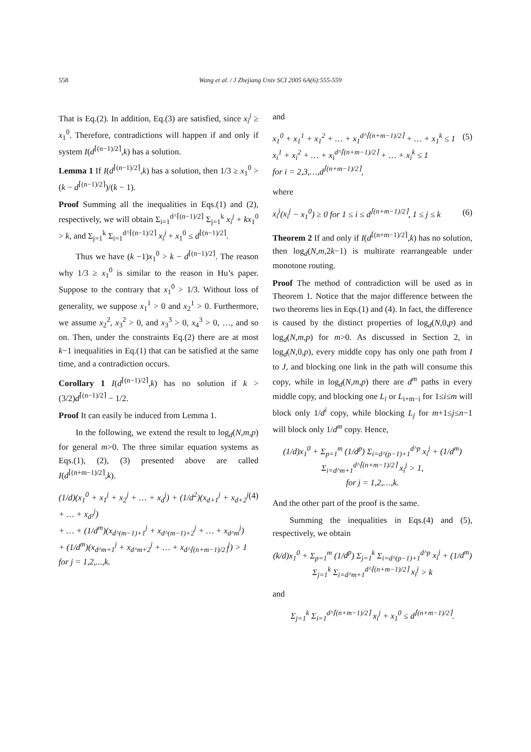558 Wang et al. / J Zhejiang Univ SCI 2005 6A(6):555-559
That is Eq.(2). In addition, Eq.(3) are satisfied, since x<sub>i</sub><sup>j</sup> ≥ x<sub>1</sub><sup>0</sup>. Therefore, contradictions will happen if and only if system I(d<sup>⌈(n−1)/2⌉</sup>,k) has a solution.
Lemma 1 If I(d<sup>⌈(n−1)/2⌉</sup>,k) has a solution, then 1/3 ≥ x<sub>1</sub><sup>0</sup> > (k − d<sup>⌈(n−1)/2⌉</sup>)/(k − 1).
Proof Summing all the inequalities in Eqs.(1) and (2), respectively, we will obtain Σ<sub>i=1</sub><sup>d^⌈(n−1)/2⌉</sup> Σ<sub>j=1</sub><sup>k</sup> x<sub>i</sub><sup>j</sup> + kx<sub>1</sub><sup>0</sup> > k, and Σ<sub>j=1</sub><sup>k</sup> Σ<sub>i=1</sub><sup>d^⌈(n−1)/2⌉</sup> x<sub>i</sub><sup>j</sup> + x<sub>1</sub><sup>0</sup> ≤ d<sup>⌈(n−1)/2⌉</sup>.
Thus we have (k −1)x<sub>1</sub><sup>0</sup> > k − d<sup>⌈(n−1)/2⌉</sup>. The reason why 1/3 ≥ x<sub>1</sub><sup>0</sup> is similar to the reason in Hu’s paper. Suppose to the contrary that x<sub>1</sub><sup>0</sup> > 1/3. Without loss of generality, we suppose x<sub>1</sub><sup>1</sup> > 0 and x<sub>2</sub><sup>1</sup> > 0. Furthermore, we assume x<sub>2</sub><sup>2</sup>, x<sub>3</sub><sup>2</sup> > 0, and x<sub>3</sub><sup>3</sup> > 0, x<sub>4</sub><sup>3</sup> > 0, …, and so on. Then, under the constraints Eq.(2) there are at most k−1 inequalities in Eq.(1) that can be satisfied at the same time, and a contradiction occurs.
Corollary 1 I(d<sup>⌈(n−1)/2⌉</sup>,k) has no solution if k > (3/2)d<sup>⌈(n−1)/2⌉</sup> − 1/2.
Proof It can easily be induced from Lemma 1.
In the following, we extend the result to log<sub>d</sub>(N,m,p) for general m>0. The three similar equation systems as Eqs.(1), (2), (3) presented above are called I(d<sup>⌈(n+m−1)/2⌉</sup>,k).
(1/d)(x<sub>1</sub><sup>0</sup> + x<sub>1</sub><sup>j</sup> + x<sub>2</sub><sup>j</sup> + … + x<sub>d</sub><sup>j</sup>) + (1/d<sup>2</sup>)(x<sub>d+1</sub><sup>j</sup> + x<sub>d+2</sub><sup>j</sup> + … + x<sub>d²</sub><sup>j</sup>)
+ … + (1/d<sup>m</sup>)(x<sub>d^(m−1)+1</sub><sup>j</sup> + x<sub>d^(m−1)+2</sub><sup>j</sup> + … + x<sub>d^m</sub><sup>j</sup>)
+ (1/d<sup>m</sup>)(x<sub>d^m+1</sub><sup>j</sup> + x<sub>d^m+2</sub><sup>j</sup> + … + x<sub>d^⌈(n+m−1)/2⌉</sub><sup>j</sup>) > 1
for j = 1,2,...,k. (4)
and
x<sub>1</sub><sup>0</sup> + x<sub>1</sub><sup>1</sup> + x<sub>1</sub><sup>2</sup> + … + x<sub>1</sub><sup>d^⌈(n+m−1)/2⌉</sup> + … + x<sub>1</sub><sup>k</sup> ≤ 1
x<sub>i</sub><sup>1</sup> + x<sub>i</sub><sup>2</sup> + … + x<sub>i</sub><sup>d^⌈(n+m−1)/2⌉</sup> + … + x<sub>i</sub><sup>k</sup> ≤ 1
for i = 2,3,…,d<sup>⌈(n+m−1)/2⌉</sup>, (5)
where
x<sub>i</sub><sup>j</sup>(x<sub>i</sub><sup>j</sup> − x<sub>1</sub><sup>0</sup>) ≥ 0 for 1 ≤ i ≤ d<sup>⌈(n+m−1)/2⌉</sup>, 1 ≤ j ≤ k (6)
Theorem 2 If and only if I(d<sup>⌈(n+m−1)/2⌉</sup>,k) has no solution, then log<sub>d</sub>(N,m,2k−1) is multirate rearrangeable under monotone routing.
Proof The method of contradiction will be used as in Theorem 1. Notice that the major difference between the two theorems lies in Eqs.(1) and (4). In fact, the difference is caused by the distinct properties of log<sub>d</sub>(N,0,p) and log<sub>d</sub>(N,m,p) for m>0. As discussed in Section 2, in log<sub>d</sub>(N,0,p), every middle copy has only one path from I to J, and blocking one link in the path will consume this copy, while in log<sub>d</sub>(N,m,p) there are d<sup>m</sup> paths in every middle copy, and blocking one L<sub>i</sub> or L<sub>i+m−i</sub> for 1≤i≤m will block only 1/d<sup>i</sup> copy, while blocking L<sub>j</sub> for m+1≤j≤n−1 will block only 1/d<sup>m</sup> copy. Hence,
(1/d)x<sub>1</sub><sup>0</sup> + Σ<sub>p=1</sub><sup>m</sup> (1/d<sup>p</sup>) Σ<sub>i=d^(p−1)+1</sub><sup>d^p</sup> x<sub>i</sub><sup>j</sup> + (1/d<sup>m</sup>) Σ<sub>i=d^m+1</sub><sup>d^⌈(n+m−1)/2⌉</sup> x<sub>i</sub><sup>j</sup> > 1,
for j = 1,2,…,k.
And the other part of the proof is the same.
Summing the inequalities in Eqs.(4) and (5), respectively, we obtain
(k/d)x<sub>1</sub><sup>0</sup> + Σ<sub>p=1</sub><sup>m</sup> (1/d<sup>p</sup>) Σ<sub>j=1</sub><sup>k</sup> Σ<sub>i=d^(p−1)+1</sub><sup>d^p</sup> x<sub>i</sub><sup>j</sup> + (1/d<sup>m</sup>) Σ<sub>j=1</sub><sup>k</sup> Σ<sub>i=d^m+1</sub><sup>d^⌈(n+m−1)/2⌉</sup> x<sub>i</sub><sup>j</sup> > k
and
Σ<sub>j=1</sub><sup>k</sup> Σ<sub>i=1</sub><sup>d^⌈(n+m−1)/2⌉</sup> x<sub>i</sub><sup>j</sup> + x<sub>1</sub><sup>0</sup> ≤ d<sup>⌈(n+m−1)/2⌉</sup>.